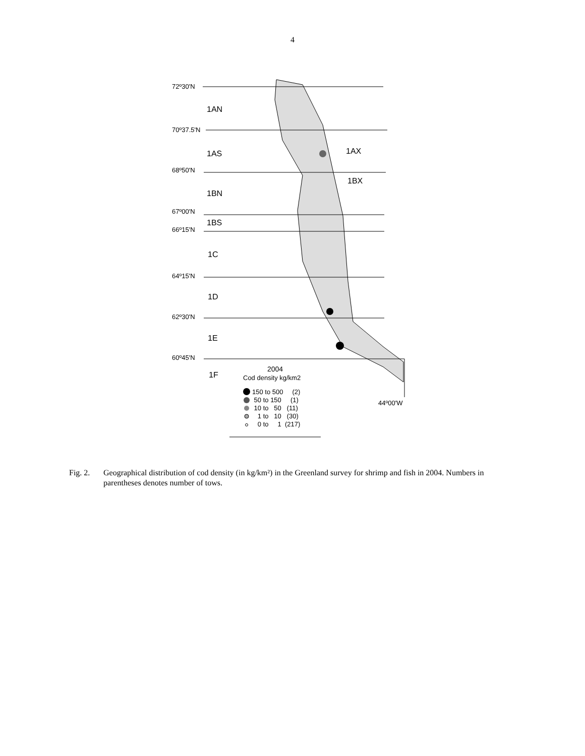4
72º30'N
1AN
70º37.5'N
1AS 1AX
68º50'N
1BX
1BN
67º00'N
1BS
66º15'N
1C
64º15'N
1D
62º30'N
1E
60º45'N
1F
2004
Cod density kg/km2
150 to 500 (2) 50 to 150 (1) 10 to 50 (11) 1 to 10 (30) 0 to 1 (217)
44º00'W
Fig. 2. Geographical distribution of cod density (in kg/km²) in the Greenland survey for shrimp and fish in 2004. Numbers in parentheses denotes number of tows.